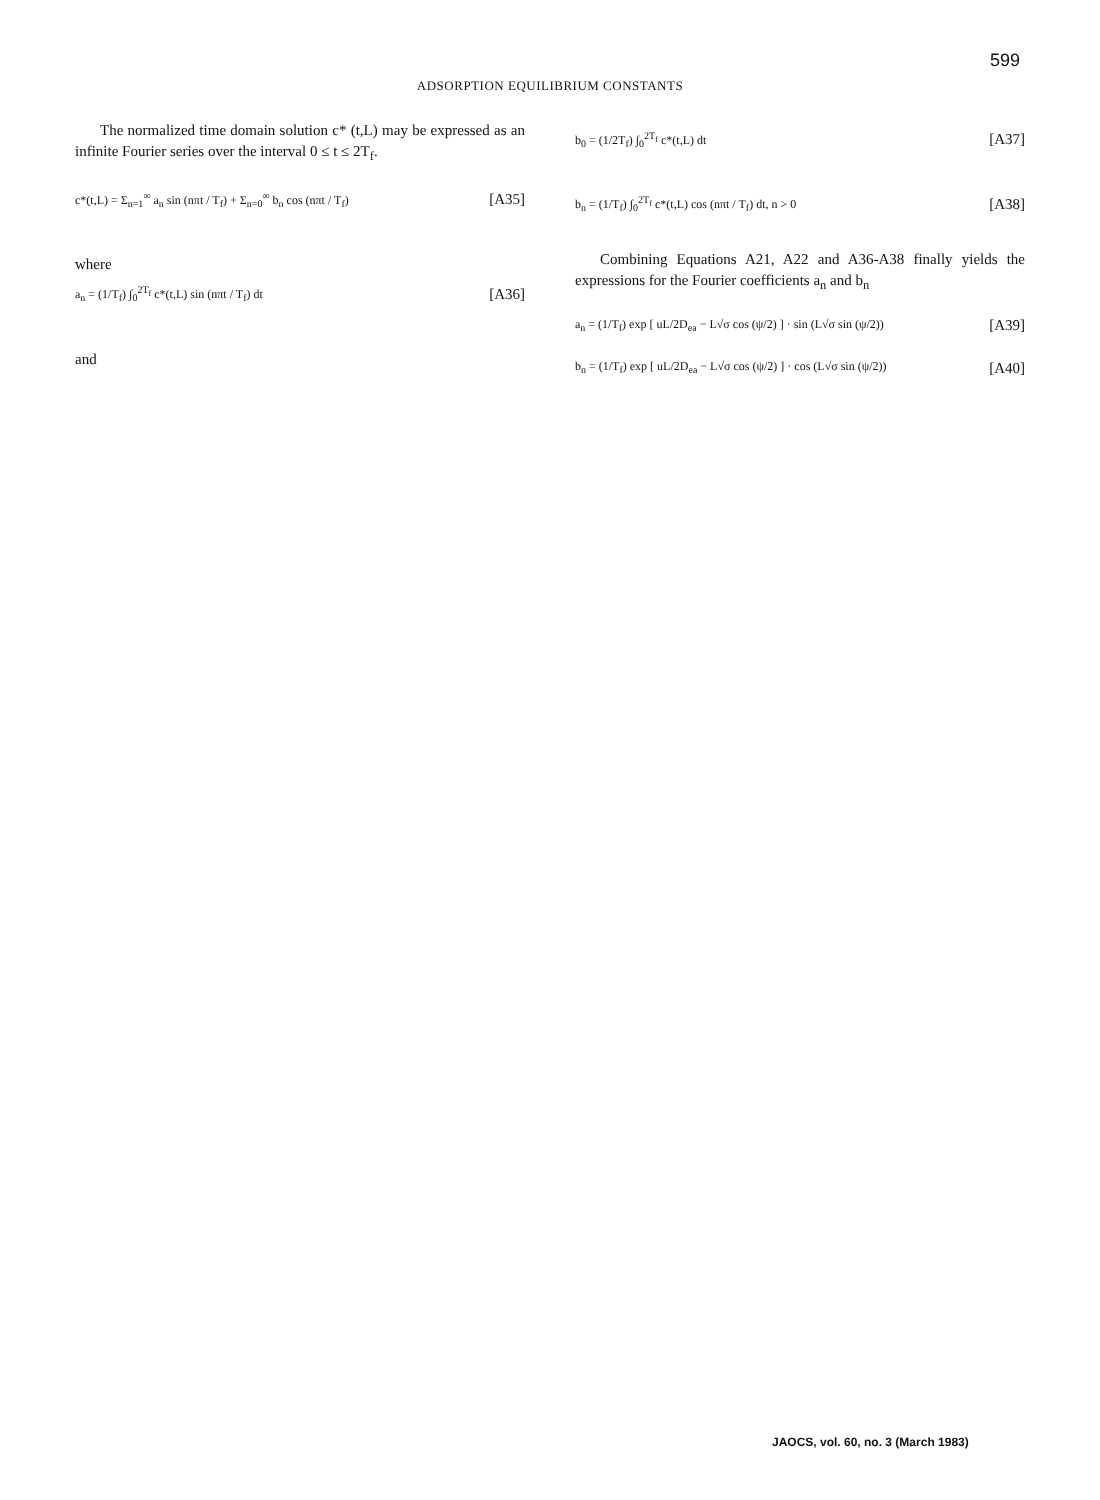599
ADSORPTION EQUILIBRIUM CONSTANTS
The normalized time domain solution c* (t,L) may be expressed as an infinite Fourier series over the interval 0 ≤ t ≤ 2T<sub>f</sub>.
c*(t,L) = Σ<sub>n=1</sub><sup>∞</sup> a<sub>n</sub> sin (nπt / T<sub>f</sub>) + Σ<sub>n=0</sub><sup>∞</sup> b<sub>n</sub> cos (nπt / T<sub>f</sub>) [A35]
where
a<sub>n</sub> = (1/T<sub>f</sub>) ∫<sub>0</sub><sup>2T<sub>f</sub></sup> c*(t,L) sin (nπt / T<sub>f</sub>) dt [A36]
and
b<sub>0</sub> = (1/2T<sub>f</sub>) ∫<sub>0</sub><sup>2T<sub>f</sub></sup> c*(t,L) dt [A37]
b<sub>n</sub> = (1/T<sub>f</sub>) ∫<sub>0</sub><sup>2T<sub>f</sub></sup> c*(t,L) cos (nπt / T<sub>f</sub>) dt, n > 0 [A38]
Combining Equations A21, A22 and A36-A38 finally yields the expressions for the Fourier coefficients a<sub>n</sub> and b<sub>n</sub>
a<sub>n</sub> = (1/T<sub>f</sub>) exp [ uL/2D<sub>ea</sub> − L√σ cos (ψ/2) ] · sin (L√σ sin (ψ/2)) [A39]
b<sub>n</sub> = (1/T<sub>f</sub>) exp [ uL/2D<sub>ea</sub> − L√σ cos (ψ/2) ] · cos (L√σ sin (ψ/2)) [A40]
JAOCS, vol. 60, no. 3 (March 1983)